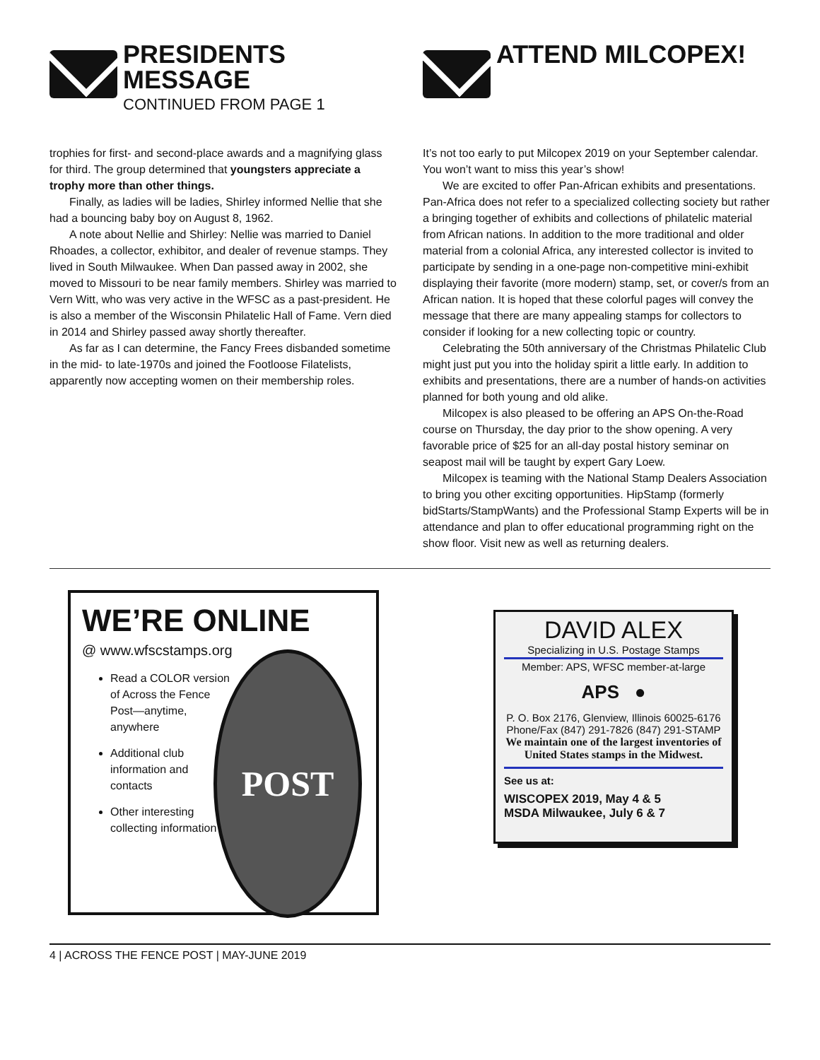PRESIDENTS MESSAGE
CONTINUED FROM PAGE 1
trophies for first- and second-place awards and a magnifying glass for third. The group determined that youngsters appreciate a trophy more than other things.
Finally, as ladies will be ladies, Shirley informed Nellie that she had a bouncing baby boy on August 8, 1962.
A note about Nellie and Shirley: Nellie was married to Daniel Rhoades, a collector, exhibitor, and dealer of revenue stamps. They lived in South Milwaukee. When Dan passed away in 2002, she moved to Missouri to be near family members. Shirley was married to Vern Witt, who was very active in the WFSC as a past-president. He is also a member of the Wisconsin Philatelic Hall of Fame. Vern died in 2014 and Shirley passed away shortly thereafter.
As far as I can determine, the Fancy Frees disbanded sometime in the mid- to late-1970s and joined the Footloose Filatelists, apparently now accepting women on their membership roles.
ATTEND MILCOPEX!
It’s not too early to put Milcopex 2019 on your September calendar. You won’t want to miss this year’s show!
We are excited to offer Pan-African exhibits and presentations. Pan-Africa does not refer to a specialized collecting society but rather a bringing together of exhibits and collections of philatelic material from African nations. In addition to the more traditional and older material from a colonial Africa, any interested collector is invited to participate by sending in a one-page non-competitive mini-exhibit displaying their favorite (more modern) stamp, set, or cover/s from an African nation. It is hoped that these colorful pages will convey the message that there are many appealing stamps for collectors to consider if looking for a new collecting topic or country.
Celebrating the 50th anniversary of the Christmas Philatelic Club might just put you into the holiday spirit a little early. In addition to exhibits and presentations, there are a number of hands-on activities planned for both young and old alike.
Milcopex is also pleased to be offering an APS On-the-Road course on Thursday, the day prior to the show opening. A very favorable price of $25 for an all-day postal history seminar on seapost mail will be taught by expert Gary Loew.
Milcopex is teaming with the National Stamp Dealers Association to bring you other exciting opportunities. HipStamp (formerly bidStarts/StampWants) and the Professional Stamp Experts will be in attendance and plan to offer educational programming right on the show floor. Visit new as well as returning dealers.
WE’RE ONLINE
@ www.wfscstamps.org
Read a COLOR version of Across the Fence Post—anytime, anywhere
Additional club information and contacts
Other interesting collecting information
POST
DAVID ALEX
Specializing in U.S. Postage Stamps
Member: APS, WFSC member-at-large
APS ●
P. O. Box 2176, Glenview, Illinois 60025-6176
Phone/Fax (847) 291-7826 (847) 291-STAMP
We maintain one of the largest inventories of United States stamps in the Midwest.
See us at:
WISCOPEX 2019, May 4 & 5
MSDA Milwaukee, July 6 & 7
4 | ACROSS THE FENCE POST | MAY-JUNE 2019